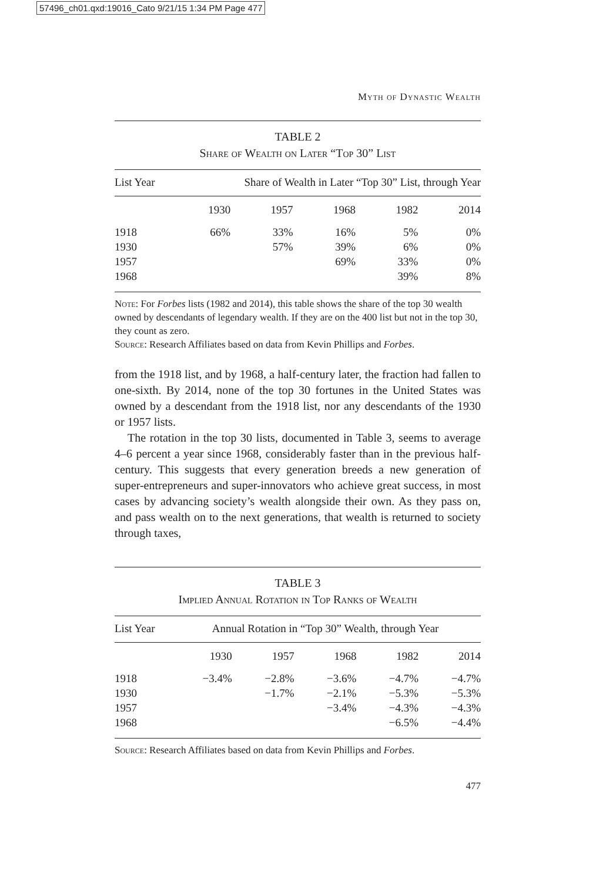57496_ch01.qxd:19016_Cato 9/21/15 1:34 PM Page 477
Myth of Dynastic Wealth
TABLE 2
Share of Wealth on Later “Top 30” List
| List Year | Share of Wealth in Later “Top 30” List, through Year | | | | |
| --- | --- | --- | --- | --- | --- |
| | 1930 | 1957 | 1968 | 1982 | 2014 |
| 1918 | 66% | 33% | 16% | 5% | 0% |
| 1930 | | 57% | 39% | 6% | 0% |
| 1957 | | | 69% | 33% | 0% |
| 1968 | | | | 39% | 8% |
Note: For Forbes lists (1982 and 2014), this table shows the share of the top 30 wealth owned by descendants of legendary wealth. If they are on the 400 list but not in the top 30, they count as zero.
Source: Research Affiliates based on data from Kevin Phillips and Forbes.
from the 1918 list, and by 1968, a half-century later, the fraction had fallen to one-sixth. By 2014, none of the top 30 fortunes in the United States was owned by a descendant from the 1918 list, nor any descendants of the 1930 or 1957 lists.
The rotation in the top 30 lists, documented in Table 3, seems to average 4–6 percent a year since 1968, considerably faster than in the previous half-century. This suggests that every generation breeds a new generation of super-entrepreneurs and super-innovators who achieve great success, in most cases by advancing society’s wealth alongside their own. As they pass on, and pass wealth on to the next generations, that wealth is returned to society through taxes,
TABLE 3
Implied Annual Rotation in Top Ranks of Wealth
| List Year | Annual Rotation in “Top 30” Wealth, through Year | | | | |
| --- | --- | --- | --- | --- | --- |
| | 1930 | 1957 | 1968 | 1982 | 2014 |
| 1918 | −3.4% | −2.8% | −3.6% | −4.7% | −4.7% |
| 1930 | | −1.7% | −2.1% | −5.3% | −5.3% |
| 1957 | | | −3.4% | −4.3% | −4.3% |
| 1968 | | | | −6.5% | −4.4% |
Source: Research Affiliates based on data from Kevin Phillips and Forbes.
477